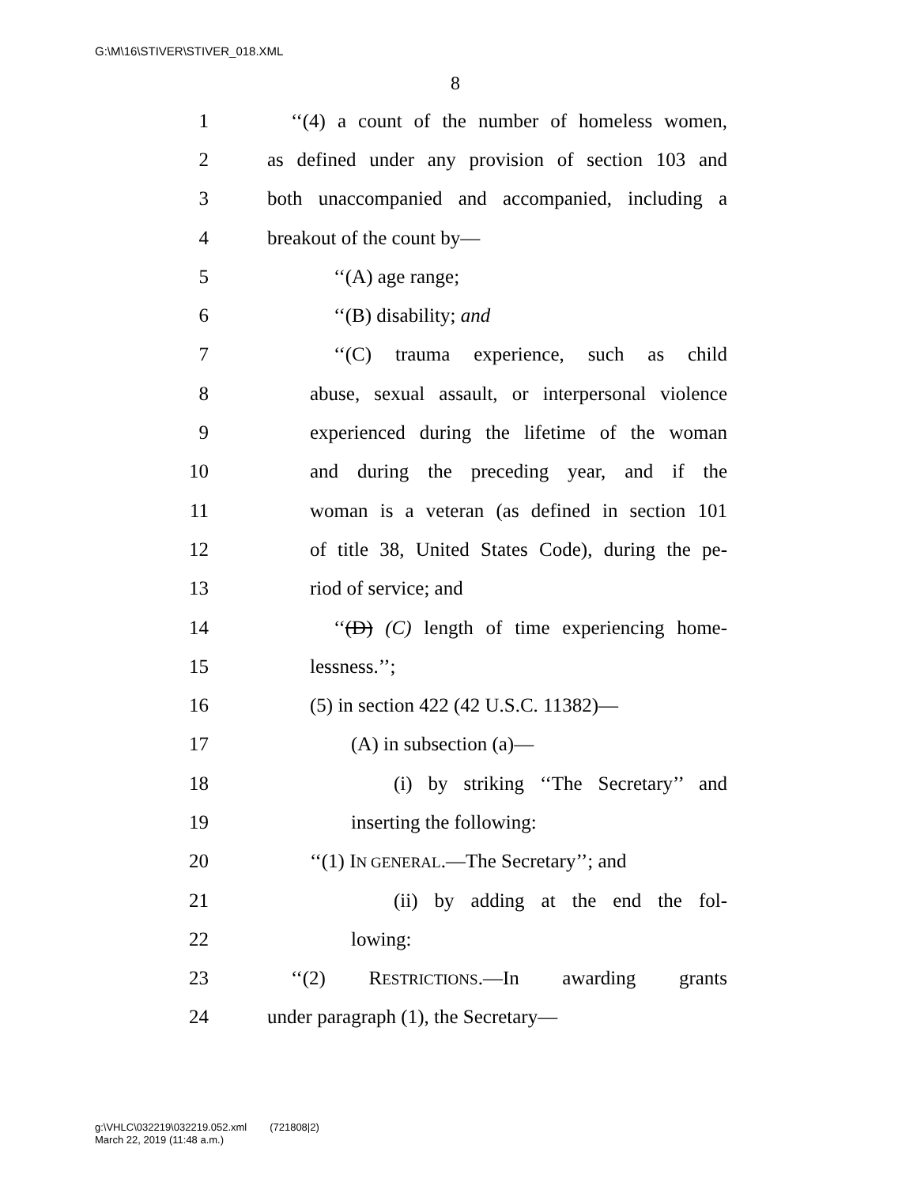G:\M\16\STIVER\STIVER_018.XML
8
1 ‘‘(4) a count of the number of homeless women,
2 as defined under any provision of section 103 and
3 both unaccompanied and accompanied, including a
4 breakout of the count by—
5 ‘‘(A) age range;
6 ‘‘(B) disability; and
7 ‘‘(C) trauma experience, such as child
8 abuse, sexual assault, or interpersonal violence
9 experienced during the lifetime of the woman
10 and during the preceding year, and if the
11 woman is a veteran (as defined in section 101
12 of title 38, United States Code), during the pe-
13 riod of service; and
14 ‘‘(D) (C) length of time experiencing home-
15 lessness.’’;
16 (5) in section 422 (42 U.S.C. 11382)—
17 (A) in subsection (a)—
18 (i) by striking ‘‘The Secretary’’ and
19 inserting the following:
20 ‘‘(1) IN GENERAL.—The Secretary’’; and
21 (ii) by adding at the end the fol-
22 lowing:
23 ‘‘(2) RESTRICTIONS.—In awarding grants
24 under paragraph (1), the Secretary—
g:\VHLC\032219\032219.052.xml (721808|2)
March 22, 2019 (11:48 a.m.)